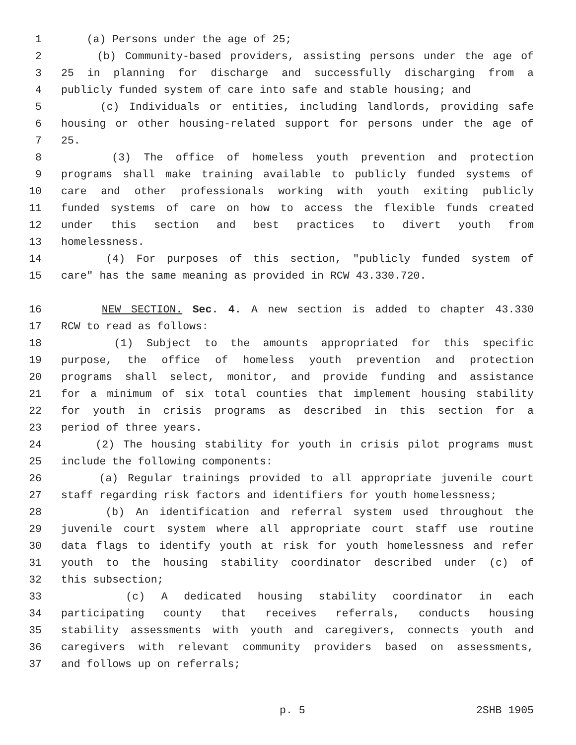1 (a) Persons under the age of 25;
2 (b) Community-based providers, assisting persons under the age of
3 25 in planning for discharge and successfully discharging from a
4 publicly funded system of care into safe and stable housing; and
5 (c) Individuals or entities, including landlords, providing safe
6 housing or other housing-related support for persons under the age of
7 25.
8 (3) The office of homeless youth prevention and protection
9 programs shall make training available to publicly funded systems of
10 care and other professionals working with youth exiting publicly
11 funded systems of care on how to access the flexible funds created
12 under this section and best practices to divert youth from
13 homelessness.
14 (4) For purposes of this section, "publicly funded system of
15 care" has the same meaning as provided in RCW 43.330.720.
16 NEW SECTION. Sec. 4. A new section is added to chapter 43.330
17 RCW to read as follows:
18 (1) Subject to the amounts appropriated for this specific
19 purpose, the office of homeless youth prevention and protection
20 programs shall select, monitor, and provide funding and assistance
21 for a minimum of six total counties that implement housing stability
22 for youth in crisis programs as described in this section for a
23 period of three years.
24 (2) The housing stability for youth in crisis pilot programs must
25 include the following components:
26 (a) Regular trainings provided to all appropriate juvenile court
27 staff regarding risk factors and identifiers for youth homelessness;
28 (b) An identification and referral system used throughout the
29 juvenile court system where all appropriate court staff use routine
30 data flags to identify youth at risk for youth homelessness and refer
31 youth to the housing stability coordinator described under (c) of
32 this subsection;
33 (c) A dedicated housing stability coordinator in each
34 participating county that receives referrals, conducts housing
35 stability assessments with youth and caregivers, connects youth and
36 caregivers with relevant community providers based on assessments,
37 and follows up on referrals;
p. 5 2SHB 1905